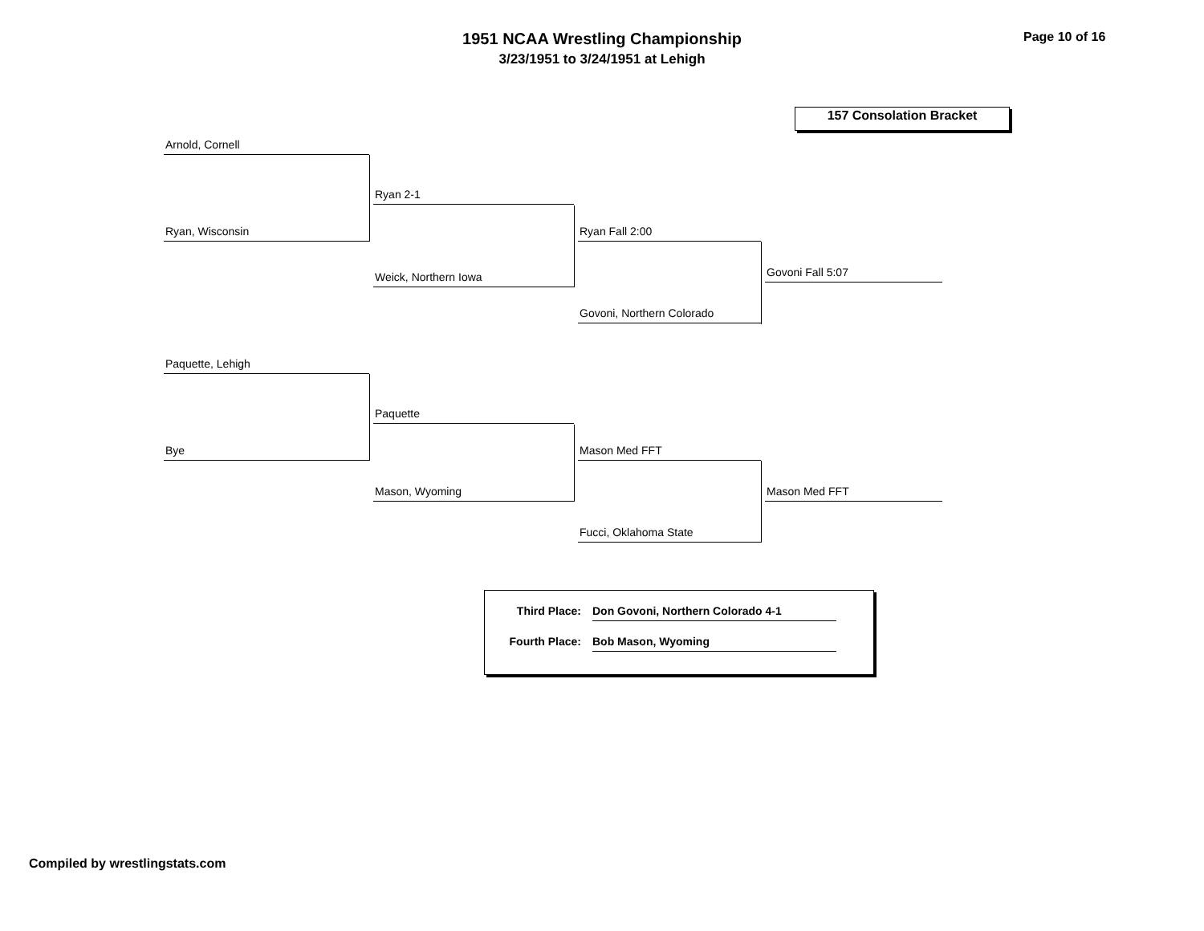1951 NCAA Wrestling Championship
3/23/1951 to 3/24/1951 at Lehigh
Page 10 of 16
157 Consolation Bracket
Arnold, Cornell
Ryan, Wisconsin
Ryan 2-1
Weick, Northern Iowa
Ryan Fall 2:00
Govoni, Northern Colorado
Govoni Fall 5:07
Paquette, Lehigh
Bye
Paquette
Mason, Wyoming
Mason Med FFT
Fucci, Oklahoma State
Mason Med FFT
Third Place: Don Govoni, Northern Colorado 4-1
Fourth Place: Bob Mason, Wyoming
Compiled by wrestlingstats.com